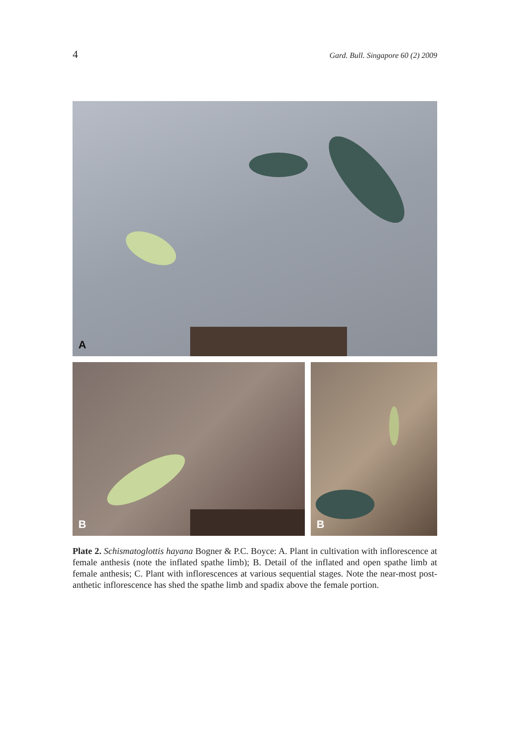4 Gard. Bull. Singapore 60 (2) 2009
A
B
B
Plate 2. Schismatoglottis hayana Bogner & P.C. Boyce: A. Plant in cultivation with inflorescence at female anthesis (note the inflated spathe limb); B. Detail of the inflated and open spathe limb at female anthesis; C. Plant with inflorescences at various sequential stages. Note the near-most post-anthetic inflorescence has shed the spathe limb and spadix above the female portion.